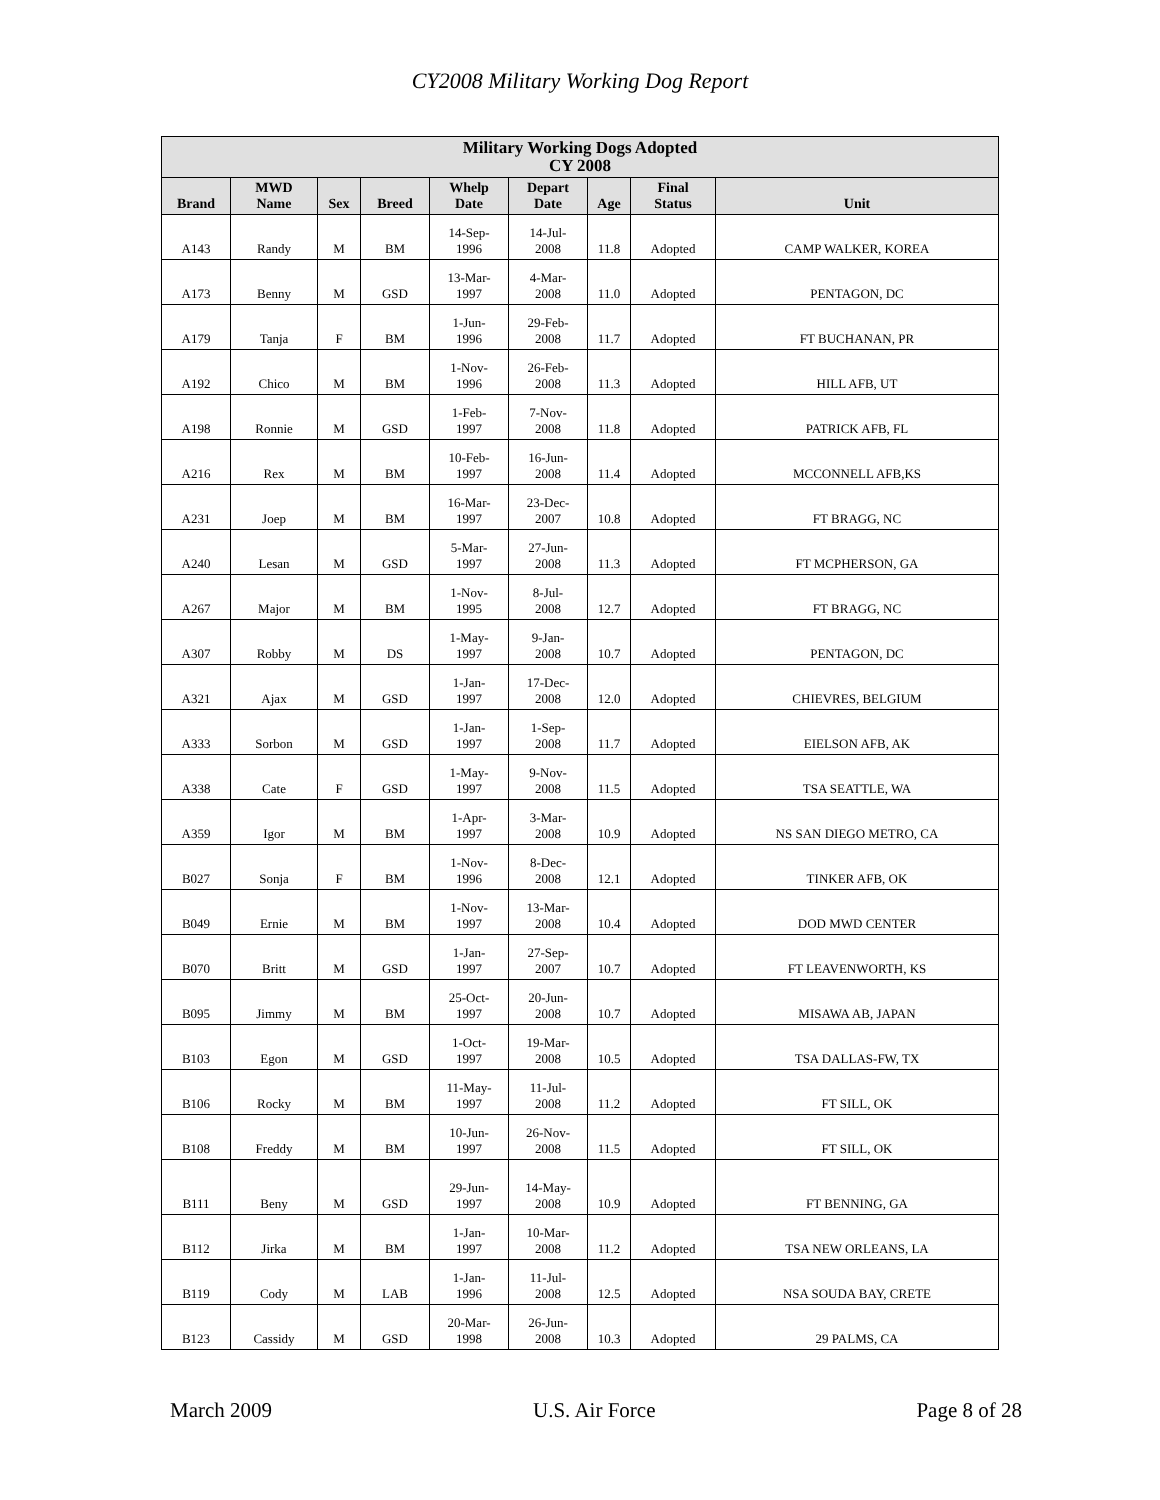CY2008 Military Working Dog Report
| Military Working Dogs Adopted CY 2008 | | | | | | | | |
| --- | --- | --- | --- | --- | --- | --- | --- | --- |
| Brand | MWD Name | Sex | Breed | Whelp Date | Depart Date | Age | Final Status | Unit |
| A143 | Randy | M | BM | 14-Sep- 1996 | 14-Jul- 2008 | 11.8 | Adopted | CAMP WALKER, KOREA |
| A173 | Benny | M | GSD | 13-Mar- 1997 | 4-Mar- 2008 | 11.0 | Adopted | PENTAGON, DC |
| A179 | Tanja | F | BM | 1-Jun- 1996 | 29-Feb- 2008 | 11.7 | Adopted | FT BUCHANAN, PR |
| A192 | Chico | M | BM | 1-Nov- 1996 | 26-Feb- 2008 | 11.3 | Adopted | HILL AFB, UT |
| A198 | Ronnie | M | GSD | 1-Feb- 1997 | 7-Nov- 2008 | 11.8 | Adopted | PATRICK AFB, FL |
| A216 | Rex | M | BM | 10-Feb- 1997 | 16-Jun- 2008 | 11.4 | Adopted | MCCONNELL AFB,KS |
| A231 | Joep | M | BM | 16-Mar- 1997 | 23-Dec- 2007 | 10.8 | Adopted | FT BRAGG, NC |
| A240 | Lesan | M | GSD | 5-Mar- 1997 | 27-Jun- 2008 | 11.3 | Adopted | FT MCPHERSON, GA |
| A267 | Major | M | BM | 1-Nov- 1995 | 8-Jul- 2008 | 12.7 | Adopted | FT BRAGG, NC |
| A307 | Robby | M | DS | 1-May- 1997 | 9-Jan- 2008 | 10.7 | Adopted | PENTAGON, DC |
| A321 | Ajax | M | GSD | 1-Jan- 1997 | 17-Dec- 2008 | 12.0 | Adopted | CHIEVRES, BELGIUM |
| A333 | Sorbon | M | GSD | 1-Jan- 1997 | 1-Sep- 2008 | 11.7 | Adopted | EIELSON AFB, AK |
| A338 | Cate | F | GSD | 1-May- 1997 | 9-Nov- 2008 | 11.5 | Adopted | TSA SEATTLE, WA |
| A359 | Igor | M | BM | 1-Apr- 1997 | 3-Mar- 2008 | 10.9 | Adopted | NS SAN DIEGO METRO, CA |
| B027 | Sonja | F | BM | 1-Nov- 1996 | 8-Dec- 2008 | 12.1 | Adopted | TINKER AFB, OK |
| B049 | Ernie | M | BM | 1-Nov- 1997 | 13-Mar- 2008 | 10.4 | Adopted | DOD MWD CENTER |
| B070 | Britt | M | GSD | 1-Jan- 1997 | 27-Sep- 2007 | 10.7 | Adopted | FT LEAVENWORTH, KS |
| B095 | Jimmy | M | BM | 25-Oct- 1997 | 20-Jun- 2008 | 10.7 | Adopted | MISAWA AB, JAPAN |
| B103 | Egon | M | GSD | 1-Oct- 1997 | 19-Mar- 2008 | 10.5 | Adopted | TSA DALLAS-FW, TX |
| B106 | Rocky | M | BM | 11-May- 1997 | 11-Jul- 2008 | 11.2 | Adopted | FT SILL, OK |
| B108 | Freddy | M | BM | 10-Jun- 1997 | 26-Nov- 2008 | 11.5 | Adopted | FT SILL, OK |
| B111 | Beny | M | GSD | 29-Jun- 1997 | 14-May- 2008 | 10.9 | Adopted | FT BENNING, GA |
| B112 | Jirka | M | BM | 1-Jan- 1997 | 10-Mar- 2008 | 11.2 | Adopted | TSA NEW ORLEANS, LA |
| B119 | Cody | M | LAB | 1-Jan- 1996 | 11-Jul- 2008 | 12.5 | Adopted | NSA SOUDA BAY, CRETE |
| B123 | Cassidy | M | GSD | 20-Mar- 1998 | 26-Jun- 2008 | 10.3 | Adopted | 29 PALMS, CA |
March 2009 U.S. Air Force Page 8 of 28